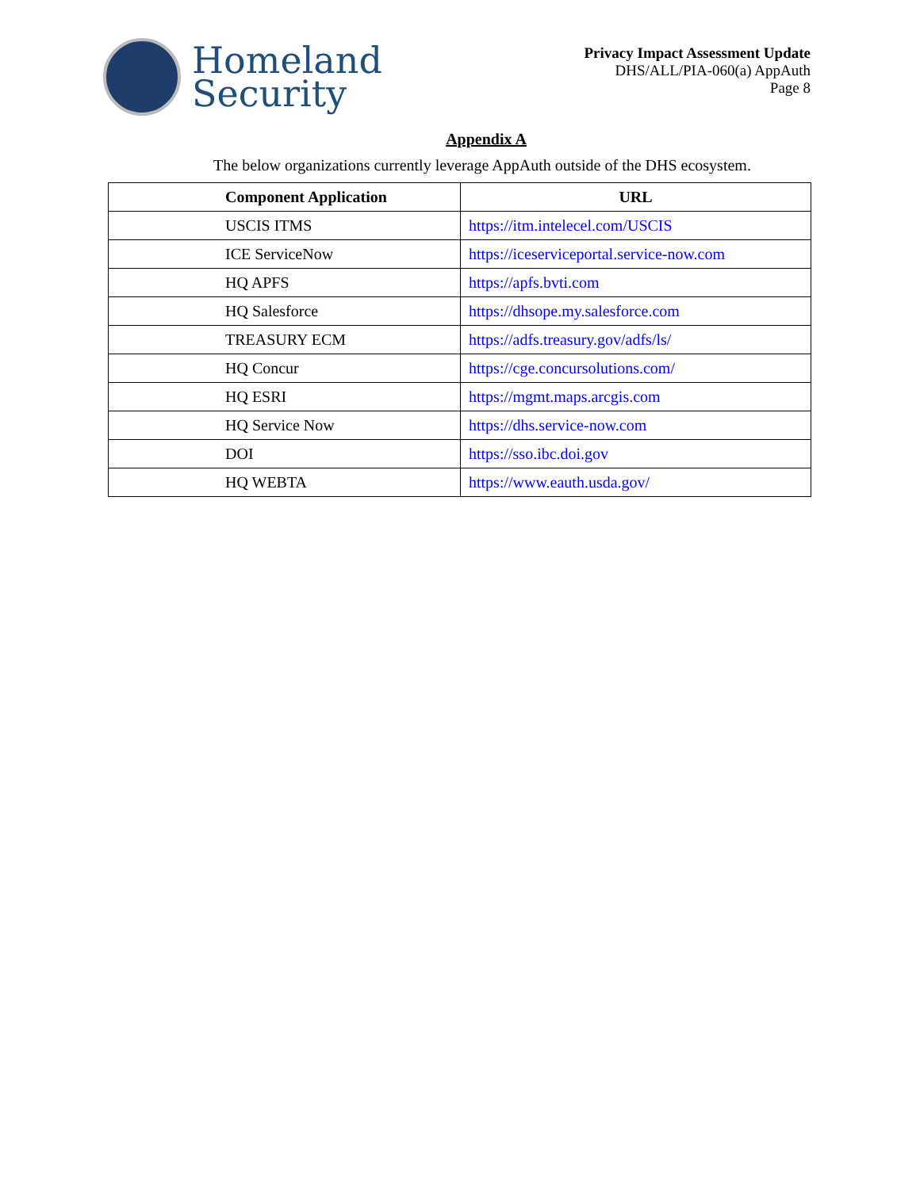Homeland
Security
Privacy Impact Assessment Update
DHS/ALL/PIA-060(a) AppAuth
Page 8
Appendix A
The below organizations currently leverage AppAuth outside of the DHS ecosystem.
| Component Application | URL |
| --- | --- |
| USCIS ITMS | https://itm.intelecel.com/USCIS |
| ICE ServiceNow | https://iceserviceportal.service-now.com |
| HQ APFS | https://apfs.bvti.com |
| HQ Salesforce | https://dhsope.my.salesforce.com |
| TREASURY ECM | https://adfs.treasury.gov/adfs/ls/ |
| HQ Concur | https://cge.concursolutions.com/ |
| HQ ESRI | https://mgmt.maps.arcgis.com |
| HQ Service Now | https://dhs.service-now.com |
| DOI | https://sso.ibc.doi.gov |
| HQ WEBTA | https://www.eauth.usda.gov/ |